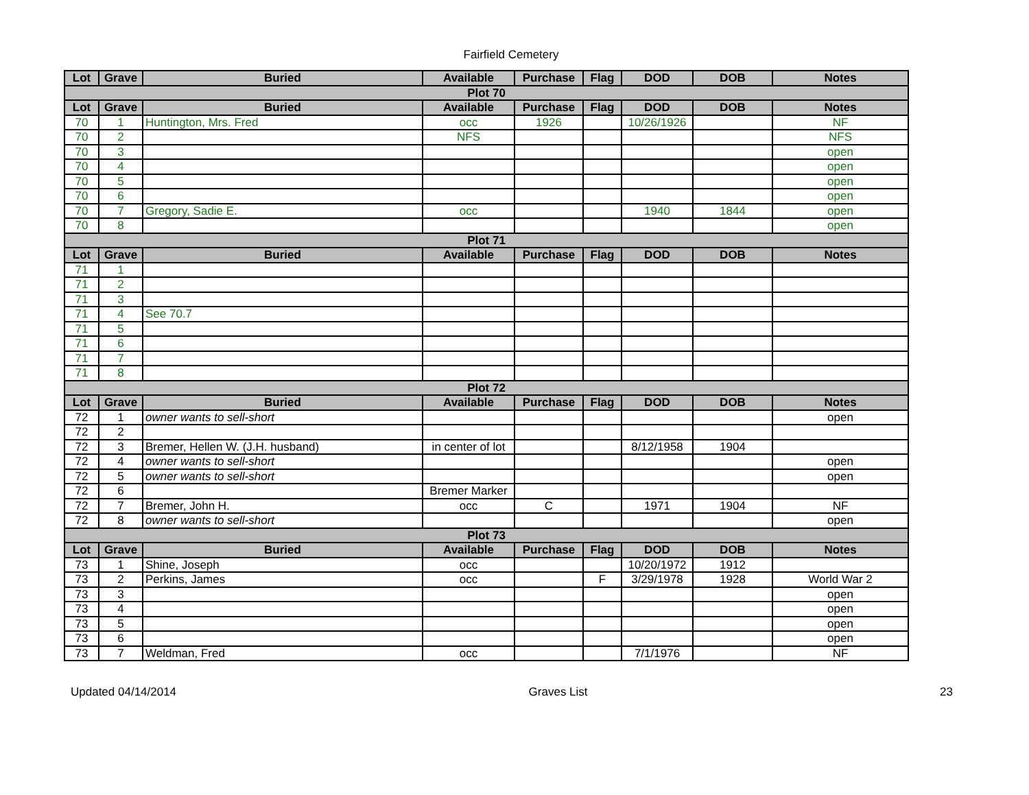Fairfield Cemetery
| Lot | Grave | Buried | Available | Purchase | Flag | DOD | DOB | Notes |
| --- | --- | --- | --- | --- | --- | --- | --- | --- |
| Plot 70 | | | | | | | | |
| Lot | Grave | Buried | Available | Purchase | Flag | DOD | DOB | Notes |
| 70 | 1 | Huntington, Mrs. Fred | occ | 1926 | | 10/26/1926 | | NF |
| 70 | 2 | | NFS | | | | | NFS |
| 70 | 3 | | | | | | | open |
| 70 | 4 | | | | | | | open |
| 70 | 5 | | | | | | | open |
| 70 | 6 | | | | | | | open |
| 70 | 7 | Gregory, Sadie E. | occ | | | 1940 | 1844 | open |
| 70 | 8 | | | | | | | open |
| Plot 71 | | | | | | | | |
| Lot | Grave | Buried | Available | Purchase | Flag | DOD | DOB | Notes |
| 71 | 1 | | | | | | | |
| 71 | 2 | | | | | | | |
| 71 | 3 | | | | | | | |
| 71 | 4 | See 70.7 | | | | | | |
| 71 | 5 | | | | | | | |
| 71 | 6 | | | | | | | |
| 71 | 7 | | | | | | | |
| 71 | 8 | | | | | | | |
| Plot 72 | | | | | | | | |
| Lot | Grave | Buried | Available | Purchase | Flag | DOD | DOB | Notes |
| 72 | 1 | owner wants to sell-short | | | | | | open |
| 72 | 2 | | | | | | | |
| 72 | 3 | Bremer, Hellen W. (J.H. husband) | in center of lot | | | 8/12/1958 | 1904 | |
| 72 | 4 | owner wants to sell-short | | | | | | open |
| 72 | 5 | owner wants to sell-short | | | | | | open |
| 72 | 6 | | Bremer Marker | | | | | |
| 72 | 7 | Bremer, John H. | occ | C | | 1971 | 1904 | NF |
| 72 | 8 | owner wants to sell-short | | | | | | open |
| Plot 73 | | | | | | | | |
| Lot | Grave | Buried | Available | Purchase | Flag | DOD | DOB | Notes |
| 73 | 1 | Shine, Joseph | occ | | | 10/20/1972 | 1912 | |
| 73 | 2 | Perkins, James | occ | | F | 3/29/1978 | 1928 | World War 2 |
| 73 | 3 | | | | | | | open |
| 73 | 4 | | | | | | | open |
| 73 | 5 | | | | | | | open |
| 73 | 6 | | | | | | | open |
| 73 | 7 | Weldman, Fred | occ | | | 7/1/1976 | | NF |
Updated 04/14/2014 Graves List 23